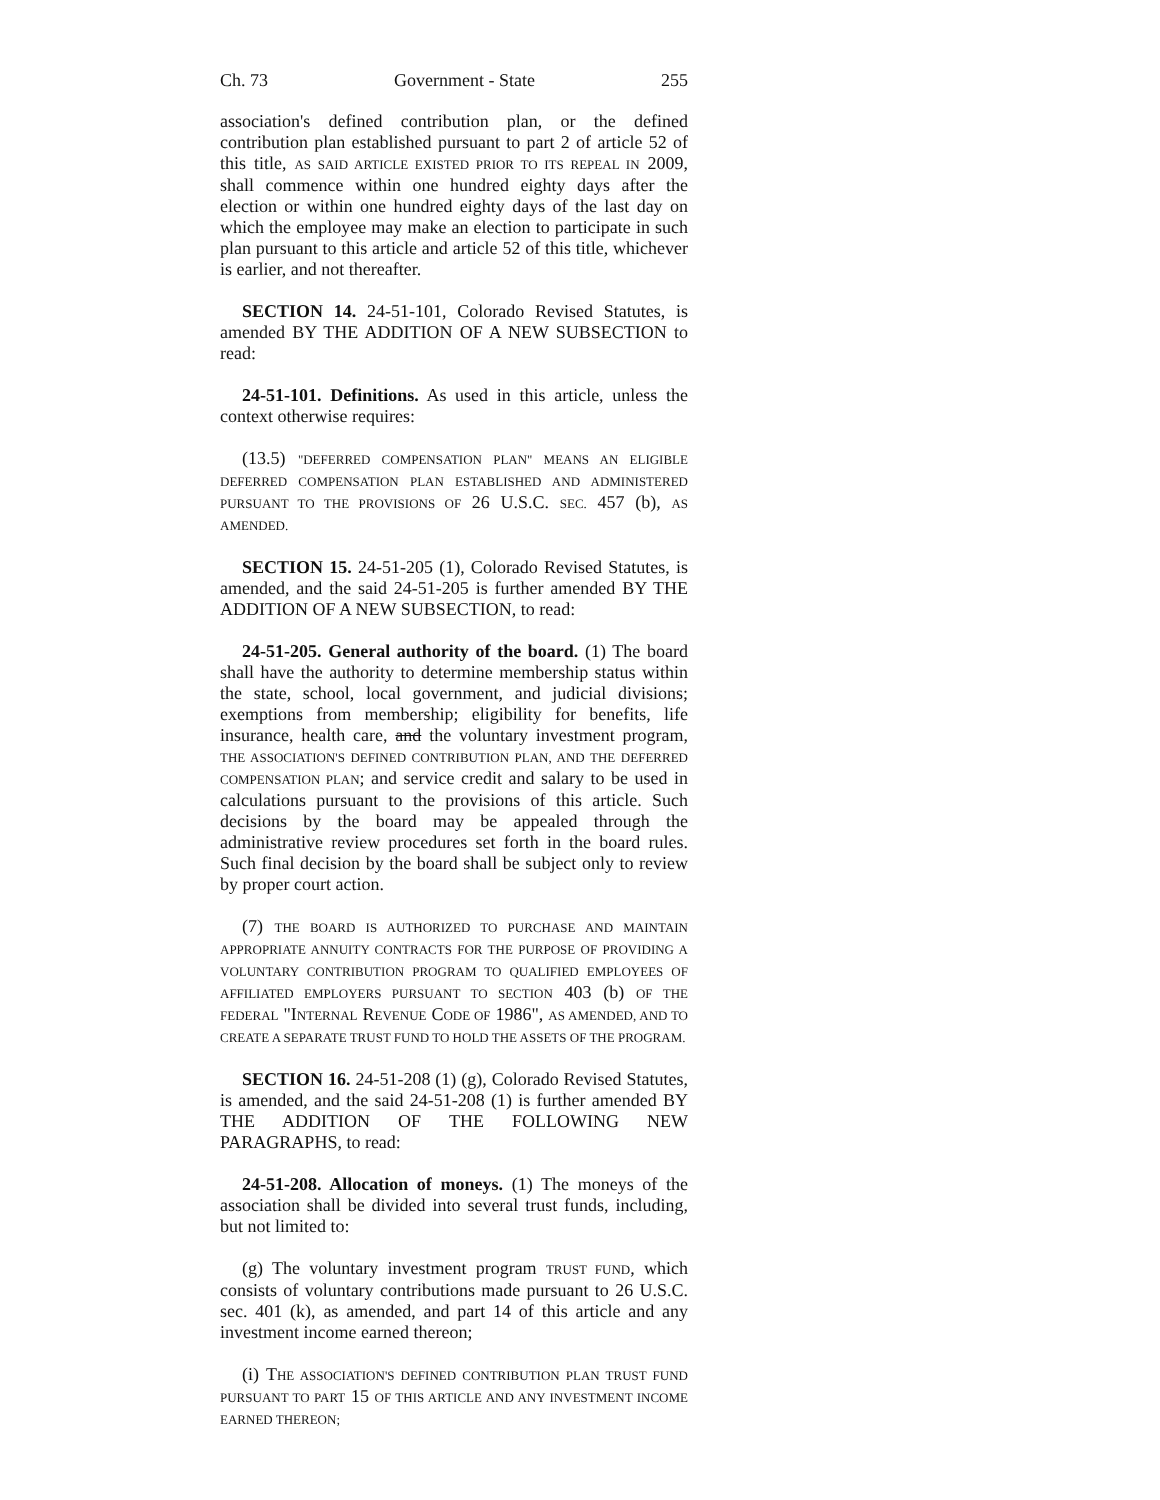Ch. 73 Government - State 255
association's defined contribution plan, or the defined contribution plan established pursuant to part 2 of article 52 of this title, AS SAID ARTICLE EXISTED PRIOR TO ITS REPEAL IN 2009, shall commence within one hundred eighty days after the election or within one hundred eighty days of the last day on which the employee may make an election to participate in such plan pursuant to this article and article 52 of this title, whichever is earlier, and not thereafter.
SECTION 14. 24-51-101, Colorado Revised Statutes, is amended BY THE ADDITION OF A NEW SUBSECTION to read:
24-51-101. Definitions. As used in this article, unless the context otherwise requires:
(13.5) "DEFERRED COMPENSATION PLAN" MEANS AN ELIGIBLE DEFERRED COMPENSATION PLAN ESTABLISHED AND ADMINISTERED PURSUANT TO THE PROVISIONS OF 26 U.S.C. SEC. 457 (b), AS AMENDED.
SECTION 15. 24-51-205 (1), Colorado Revised Statutes, is amended, and the said 24-51-205 is further amended BY THE ADDITION OF A NEW SUBSECTION, to read:
24-51-205. General authority of the board. (1) The board shall have the authority to determine membership status within the state, school, local government, and judicial divisions; exemptions from membership; eligibility for benefits, life insurance, health care, and the voluntary investment program, THE ASSOCIATION'S DEFINED CONTRIBUTION PLAN, AND THE DEFERRED COMPENSATION PLAN; and service credit and salary to be used in calculations pursuant to the provisions of this article. Such decisions by the board may be appealed through the administrative review procedures set forth in the board rules. Such final decision by the board shall be subject only to review by proper court action.
(7) THE BOARD IS AUTHORIZED TO PURCHASE AND MAINTAIN APPROPRIATE ANNUITY CONTRACTS FOR THE PURPOSE OF PROVIDING A VOLUNTARY CONTRIBUTION PROGRAM TO QUALIFIED EMPLOYEES OF AFFILIATED EMPLOYERS PURSUANT TO SECTION 403 (b) OF THE FEDERAL "INTERNAL REVENUE CODE OF 1986", AS AMENDED, AND TO CREATE A SEPARATE TRUST FUND TO HOLD THE ASSETS OF THE PROGRAM.
SECTION 16. 24-51-208 (1) (g), Colorado Revised Statutes, is amended, and the said 24-51-208 (1) is further amended BY THE ADDITION OF THE FOLLOWING NEW PARAGRAPHS, to read:
24-51-208. Allocation of moneys. (1) The moneys of the association shall be divided into several trust funds, including, but not limited to:
(g) The voluntary investment program TRUST FUND, which consists of voluntary contributions made pursuant to 26 U.S.C. sec. 401 (k), as amended, and part 14 of this article and any investment income earned thereon;
(i) THE ASSOCIATION'S DEFINED CONTRIBUTION PLAN TRUST FUND PURSUANT TO PART 15 OF THIS ARTICLE AND ANY INVESTMENT INCOME EARNED THEREON;